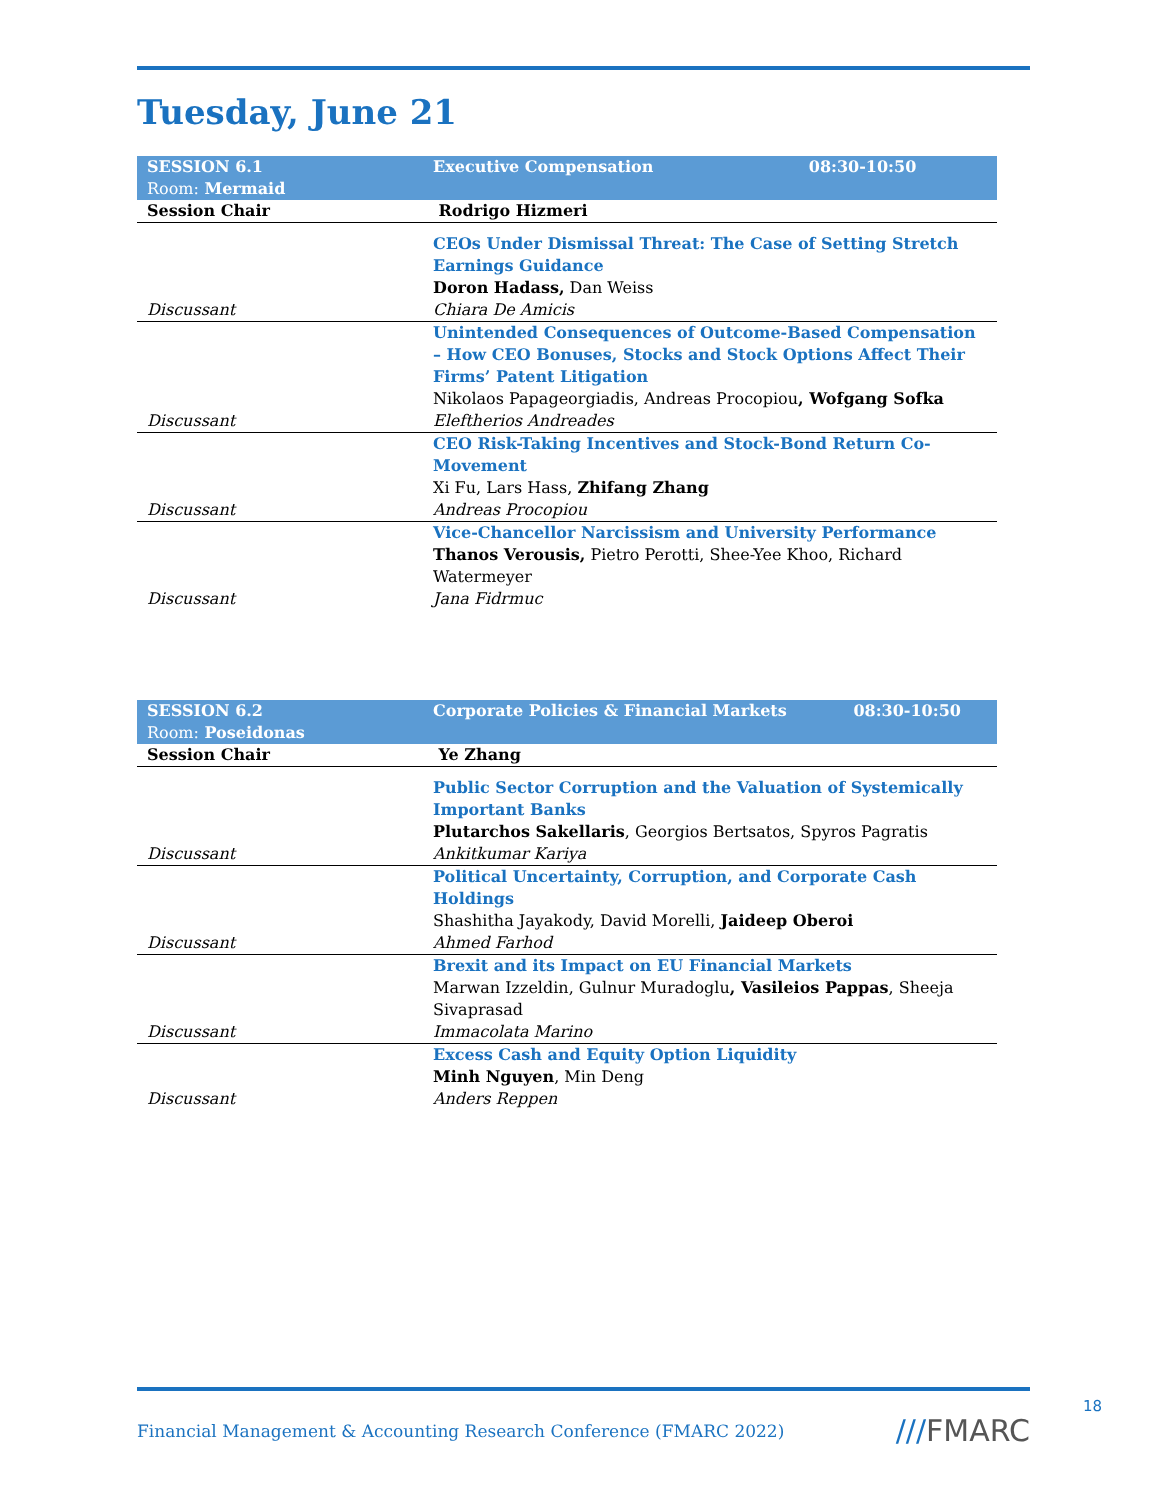Tuesday, June 21
| SESSION 6.1 Room: Mermaid | Executive Compensation | 08:30-10:50 |
| Session Chair | Rodrigo Hizmeri | |
| | CEOs Under Dismissal Threat: The Case of Setting Stretch Earnings Guidance Doron Hadass, Dan Weiss | |
| Discussant | Chiara De Amicis | |
| | Unintended Consequences of Outcome-Based Compensation – How CEO Bonuses, Stocks and Stock Options Affect Their Firms’ Patent Litigation Nikolaos Papageorgiadis, Andreas Procopiou , Wofgang Sofka | |
| Discussant | Eleftherios Andreades | |
| | CEO Risk-Taking Incentives and Stock-Bond Return Co-Movement Xi Fu, Lars Hass, Zhifang Zhang | |
| Discussant | Andreas Procopiou | |
| | Vice-Chancellor Narcissism and University Performance Thanos Verousis, Pietro Perotti, Shee-Yee Khoo, Richard Watermeyer | |
| Discussant | Jana Fidrmuc | |
| SESSION 6.2 Room: Poseidonas | Corporate Policies & Financial Markets | 08:30-10:50 |
| Session Chair | Ye Zhang | |
| | Public Sector Corruption and the Valuation of Systemically Important Banks Plutarchos Sakellaris , Georgios Bertsatos, Spyros Pagratis | |
| Discussant | Ankitkumar Kariya | |
| | Political Uncertainty, Corruption, and Corporate Cash Holdings Shashitha Jayakody, David Morelli, Jaideep Oberoi | |
| Discussant | Ahmed Farhod | |
| | Brexit and its Impact on EU Financial Markets Marwan Izzeldin, Gulnur Muradoglu , Vasileios Pappas , Sheeja Sivaprasad | |
| Discussant | Immacolata Marino | |
| | Excess Cash and Equity Option Liquidity Minh Nguyen , Min Deng | |
| Discussant | Anders Reppen | |
Financial Management & Accounting Research Conference (FMARC 2022) ///FMARC 18